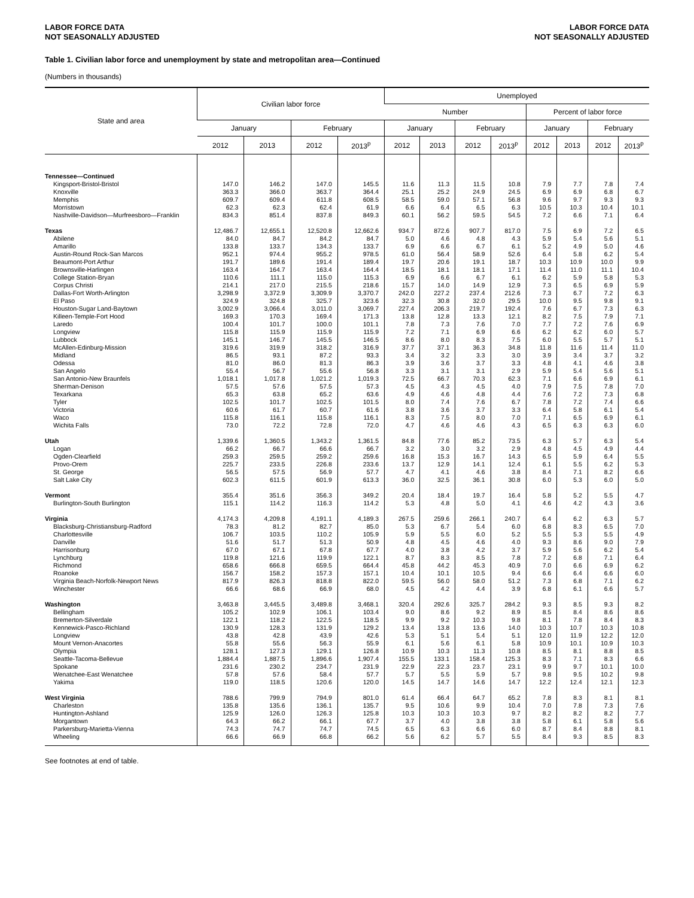LABOR FORCE DATA
NOT SEASONALLY ADJUSTED
LABOR FORCE DATA
NOT SEASONALLY ADJUSTED
Table 1. Civilian labor force and unemployment by state and metropolitan area—Continued
(Numbers in thousands)
| State and area | Civilian labor force | | | | Unemployed | | | | | | | |
| --- | --- | --- | --- | --- | --- | --- | --- | --- | --- | --- | --- | --- |
| | | | | | Number | | | | Percent of labor force | | | |
| | January | | February | | January | | February | | January | | February | |
| | 2012 | 2013 | 2012 | 2013<sup>p</sup> | 2012 | 2013 | 2012 | 2013<sup>p</sup> | 2012 | 2013 | 2012 | 2013<sup>p</sup> |
| Tennessee—Continued | | | | | | | | | | | | |
| Kingsport-Bristol-Bristol | 147.0 | 146.2 | 147.0 | 145.5 | 11.6 | 11.3 | 11.5 | 10.8 | 7.9 | 7.7 | 7.8 | 7.4 |
| Knoxville | 363.3 | 366.0 | 363.7 | 364.4 | 25.1 | 25.2 | 24.9 | 24.5 | 6.9 | 6.9 | 6.8 | 6.7 |
| Memphis | 609.7 | 609.4 | 611.8 | 608.5 | 58.5 | 59.0 | 57.1 | 56.8 | 9.6 | 9.7 | 9.3 | 9.3 |
| Morristown | 62.3 | 62.3 | 62.4 | 61.9 | 6.6 | 6.4 | 6.5 | 6.3 | 10.5 | 10.3 | 10.4 | 10.1 |
| Nashville-Davidson—Murfreesboro—Franklin | 834.3 | 851.4 | 837.8 | 849.3 | 60.1 | 56.2 | 59.5 | 54.5 | 7.2 | 6.6 | 7.1 | 6.4 |
| Texas | 12,486.7 | 12,655.1 | 12,520.8 | 12,662.6 | 934.7 | 872.6 | 907.7 | 817.0 | 7.5 | 6.9 | 7.2 | 6.5 |
| Abilene | 84.0 | 84.7 | 84.2 | 84.7 | 5.0 | 4.6 | 4.8 | 4.3 | 5.9 | 5.4 | 5.6 | 5.1 |
| Amarillo | 133.8 | 133.7 | 134.3 | 133.7 | 6.9 | 6.6 | 6.7 | 6.1 | 5.2 | 4.9 | 5.0 | 4.6 |
| Austin-Round Rock-San Marcos | 952.1 | 974.4 | 955.2 | 978.5 | 61.0 | 56.4 | 58.9 | 52.6 | 6.4 | 5.8 | 6.2 | 5.4 |
| Beaumont-Port Arthur | 191.7 | 189.6 | 191.4 | 189.4 | 19.7 | 20.6 | 19.1 | 18.7 | 10.3 | 10.9 | 10.0 | 9.9 |
| Brownsville-Harlingen | 163.4 | 164.7 | 163.4 | 164.4 | 18.5 | 18.1 | 18.1 | 17.1 | 11.4 | 11.0 | 11.1 | 10.4 |
| College Station-Bryan | 110.6 | 111.1 | 115.0 | 115.3 | 6.9 | 6.6 | 6.7 | 6.1 | 6.2 | 5.9 | 5.8 | 5.3 |
| Corpus Christi | 214.1 | 217.0 | 215.5 | 218.6 | 15.7 | 14.0 | 14.9 | 12.9 | 7.3 | 6.5 | 6.9 | 5.9 |
| Dallas-Fort Worth-Arlington | 3,298.9 | 3,372.9 | 3,309.9 | 3,370.7 | 242.0 | 227.2 | 237.4 | 212.6 | 7.3 | 6.7 | 7.2 | 6.3 |
| El Paso | 324.9 | 324.8 | 325.7 | 323.6 | 32.3 | 30.8 | 32.0 | 29.5 | 10.0 | 9.5 | 9.8 | 9.1 |
| Houston-Sugar Land-Baytown | 3,002.9 | 3,066.4 | 3,011.0 | 3,069.7 | 227.4 | 206.3 | 219.7 | 192.4 | 7.6 | 6.7 | 7.3 | 6.3 |
| Killeen-Temple-Fort Hood | 169.3 | 170.3 | 169.4 | 171.3 | 13.8 | 12.8 | 13.3 | 12.1 | 8.2 | 7.5 | 7.9 | 7.1 |
| Laredo | 100.4 | 101.7 | 100.0 | 101.1 | 7.8 | 7.3 | 7.6 | 7.0 | 7.7 | 7.2 | 7.6 | 6.9 |
| Longview | 115.8 | 115.9 | 115.9 | 115.9 | 7.2 | 7.1 | 6.9 | 6.6 | 6.2 | 6.2 | 6.0 | 5.7 |
| Lubbock | 145.1 | 146.7 | 145.5 | 146.5 | 8.6 | 8.0 | 8.3 | 7.5 | 6.0 | 5.5 | 5.7 | 5.1 |
| McAllen-Edinburg-Mission | 319.6 | 319.9 | 318.2 | 316.9 | 37.7 | 37.1 | 36.3 | 34.8 | 11.8 | 11.6 | 11.4 | 11.0 |
| Midland | 86.5 | 93.1 | 87.2 | 93.3 | 3.4 | 3.2 | 3.3 | 3.0 | 3.9 | 3.4 | 3.7 | 3.2 |
| Odessa | 81.0 | 86.0 | 81.3 | 86.3 | 3.9 | 3.6 | 3.7 | 3.3 | 4.8 | 4.1 | 4.6 | 3.8 |
| San Angelo | 55.4 | 56.7 | 55.6 | 56.8 | 3.3 | 3.1 | 3.1 | 2.9 | 5.9 | 5.4 | 5.6 | 5.1 |
| San Antonio-New Braunfels | 1,018.1 | 1,017.8 | 1,021.2 | 1,019.3 | 72.5 | 66.7 | 70.3 | 62.3 | 7.1 | 6.6 | 6.9 | 6.1 |
| Sherman-Denison | 57.5 | 57.6 | 57.5 | 57.3 | 4.5 | 4.3 | 4.5 | 4.0 | 7.9 | 7.5 | 7.8 | 7.0 |
| Texarkana | 65.3 | 63.8 | 65.2 | 63.6 | 4.9 | 4.6 | 4.8 | 4.4 | 7.6 | 7.2 | 7.3 | 6.8 |
| Tyler | 102.5 | 101.7 | 102.5 | 101.5 | 8.0 | 7.4 | 7.6 | 6.7 | 7.8 | 7.2 | 7.4 | 6.6 |
| Victoria | 60.6 | 61.7 | 60.7 | 61.6 | 3.8 | 3.6 | 3.7 | 3.3 | 6.4 | 5.8 | 6.1 | 5.4 |
| Waco | 115.8 | 116.1 | 115.8 | 116.1 | 8.3 | 7.5 | 8.0 | 7.0 | 7.1 | 6.5 | 6.9 | 6.1 |
| Wichita Falls | 73.0 | 72.2 | 72.8 | 72.0 | 4.7 | 4.6 | 4.6 | 4.3 | 6.5 | 6.3 | 6.3 | 6.0 |
| Utah | 1,339.6 | 1,360.5 | 1,343.2 | 1,361.5 | 84.8 | 77.6 | 85.2 | 73.5 | 6.3 | 5.7 | 6.3 | 5.4 |
| Logan | 66.2 | 66.7 | 66.6 | 66.7 | 3.2 | 3.0 | 3.2 | 2.9 | 4.8 | 4.5 | 4.9 | 4.4 |
| Ogden-Clearfield | 259.3 | 259.5 | 259.2 | 259.6 | 16.8 | 15.3 | 16.7 | 14.3 | 6.5 | 5.9 | 6.4 | 5.5 |
| Provo-Orem | 225.7 | 233.5 | 226.8 | 233.6 | 13.7 | 12.9 | 14.1 | 12.4 | 6.1 | 5.5 | 6.2 | 5.3 |
| St. George | 56.5 | 57.5 | 56.9 | 57.7 | 4.7 | 4.1 | 4.6 | 3.8 | 8.4 | 7.1 | 8.2 | 6.6 |
| Salt Lake City | 602.3 | 611.5 | 601.9 | 613.3 | 36.0 | 32.5 | 36.1 | 30.8 | 6.0 | 5.3 | 6.0 | 5.0 |
| Vermont | 355.4 | 351.6 | 356.3 | 349.2 | 20.4 | 18.4 | 19.7 | 16.4 | 5.8 | 5.2 | 5.5 | 4.7 |
| Burlington-South Burlington | 115.1 | 114.2 | 116.3 | 114.2 | 5.3 | 4.8 | 5.0 | 4.1 | 4.6 | 4.2 | 4.3 | 3.6 |
| Virginia | 4,174.3 | 4,209.8 | 4,191.1 | 4,189.3 | 267.5 | 259.6 | 266.1 | 240.7 | 6.4 | 6.2 | 6.3 | 5.7 |
| Blacksburg-Christiansburg-Radford | 78.3 | 81.2 | 82.7 | 85.0 | 5.3 | 6.7 | 5.4 | 6.0 | 6.8 | 8.3 | 6.5 | 7.0 |
| Charlottesville | 106.7 | 103.5 | 110.2 | 105.9 | 5.9 | 5.5 | 6.0 | 5.2 | 5.5 | 5.3 | 5.5 | 4.9 |
| Danville | 51.6 | 51.7 | 51.3 | 50.9 | 4.8 | 4.5 | 4.6 | 4.0 | 9.3 | 8.6 | 9.0 | 7.9 |
| Harrisonburg | 67.0 | 67.1 | 67.8 | 67.7 | 4.0 | 3.8 | 4.2 | 3.7 | 5.9 | 5.6 | 6.2 | 5.4 |
| Lynchburg | 119.8 | 121.6 | 119.9 | 122.1 | 8.7 | 8.3 | 8.5 | 7.8 | 7.2 | 6.8 | 7.1 | 6.4 |
| Richmond | 658.6 | 666.8 | 659.5 | 664.4 | 45.8 | 44.2 | 45.3 | 40.9 | 7.0 | 6.6 | 6.9 | 6.2 |
| Roanoke | 156.7 | 158.2 | 157.3 | 157.1 | 10.4 | 10.1 | 10.5 | 9.4 | 6.6 | 6.4 | 6.6 | 6.0 |
| Virginia Beach-Norfolk-Newport News | 817.9 | 826.3 | 818.8 | 822.0 | 59.5 | 56.0 | 58.0 | 51.2 | 7.3 | 6.8 | 7.1 | 6.2 |
| Winchester | 66.6 | 68.6 | 66.9 | 68.0 | 4.5 | 4.2 | 4.4 | 3.9 | 6.8 | 6.1 | 6.6 | 5.7 |
| Washington | 3,463.8 | 3,445.5 | 3,489.8 | 3,468.1 | 320.4 | 292.6 | 325.7 | 284.2 | 9.3 | 8.5 | 9.3 | 8.2 |
| Bellingham | 105.2 | 102.9 | 106.1 | 103.4 | 9.0 | 8.6 | 9.2 | 8.9 | 8.5 | 8.4 | 8.6 | 8.6 |
| Bremerton-Silverdale | 122.1 | 118.2 | 122.5 | 118.5 | 9.9 | 9.2 | 10.3 | 9.8 | 8.1 | 7.8 | 8.4 | 8.3 |
| Kennewick-Pasco-Richland | 130.9 | 128.3 | 131.9 | 129.2 | 13.4 | 13.8 | 13.6 | 14.0 | 10.3 | 10.7 | 10.3 | 10.8 |
| Longview | 43.8 | 42.8 | 43.9 | 42.6 | 5.3 | 5.1 | 5.4 | 5.1 | 12.0 | 11.9 | 12.2 | 12.0 |
| Mount Vernon-Anacortes | 55.8 | 55.6 | 56.3 | 55.9 | 6.1 | 5.6 | 6.1 | 5.8 | 10.9 | 10.1 | 10.9 | 10.3 |
| Olympia | 128.1 | 127.3 | 129.1 | 126.8 | 10.9 | 10.3 | 11.3 | 10.8 | 8.5 | 8.1 | 8.8 | 8.5 |
| Seattle-Tacoma-Bellevue | 1,884.4 | 1,887.5 | 1,896.6 | 1,907.4 | 155.5 | 133.1 | 158.4 | 125.3 | 8.3 | 7.1 | 8.3 | 6.6 |
| Spokane | 231.6 | 230.2 | 234.7 | 231.9 | 22.9 | 22.3 | 23.7 | 23.1 | 9.9 | 9.7 | 10.1 | 10.0 |
| Wenatchee-East Wenatchee | 57.8 | 57.6 | 58.4 | 57.7 | 5.7 | 5.5 | 5.9 | 5.7 | 9.8 | 9.5 | 10.2 | 9.8 |
| Yakima | 119.0 | 118.5 | 120.6 | 120.0 | 14.5 | 14.7 | 14.6 | 14.7 | 12.2 | 12.4 | 12.1 | 12.3 |
| West Virginia | 788.6 | 799.9 | 794.9 | 801.0 | 61.4 | 66.4 | 64.7 | 65.2 | 7.8 | 8.3 | 8.1 | 8.1 |
| Charleston | 135.8 | 135.6 | 136.1 | 135.7 | 9.5 | 10.6 | 9.9 | 10.4 | 7.0 | 7.8 | 7.3 | 7.6 |
| Huntington-Ashland | 125.9 | 126.0 | 126.3 | 125.8 | 10.3 | 10.3 | 10.3 | 9.7 | 8.2 | 8.2 | 8.2 | 7.7 |
| Morgantown | 64.3 | 66.2 | 66.1 | 67.7 | 3.7 | 4.0 | 3.8 | 3.8 | 5.8 | 6.1 | 5.8 | 5.6 |
| Parkersburg-Marietta-Vienna | 74.3 | 74.7 | 74.7 | 74.5 | 6.5 | 6.3 | 6.6 | 6.0 | 8.7 | 8.4 | 8.8 | 8.1 |
| Wheeling | 66.6 | 66.9 | 66.8 | 66.2 | 5.6 | 6.2 | 5.7 | 5.5 | 8.4 | 9.3 | 8.5 | 8.3 |
See footnotes at end of table.